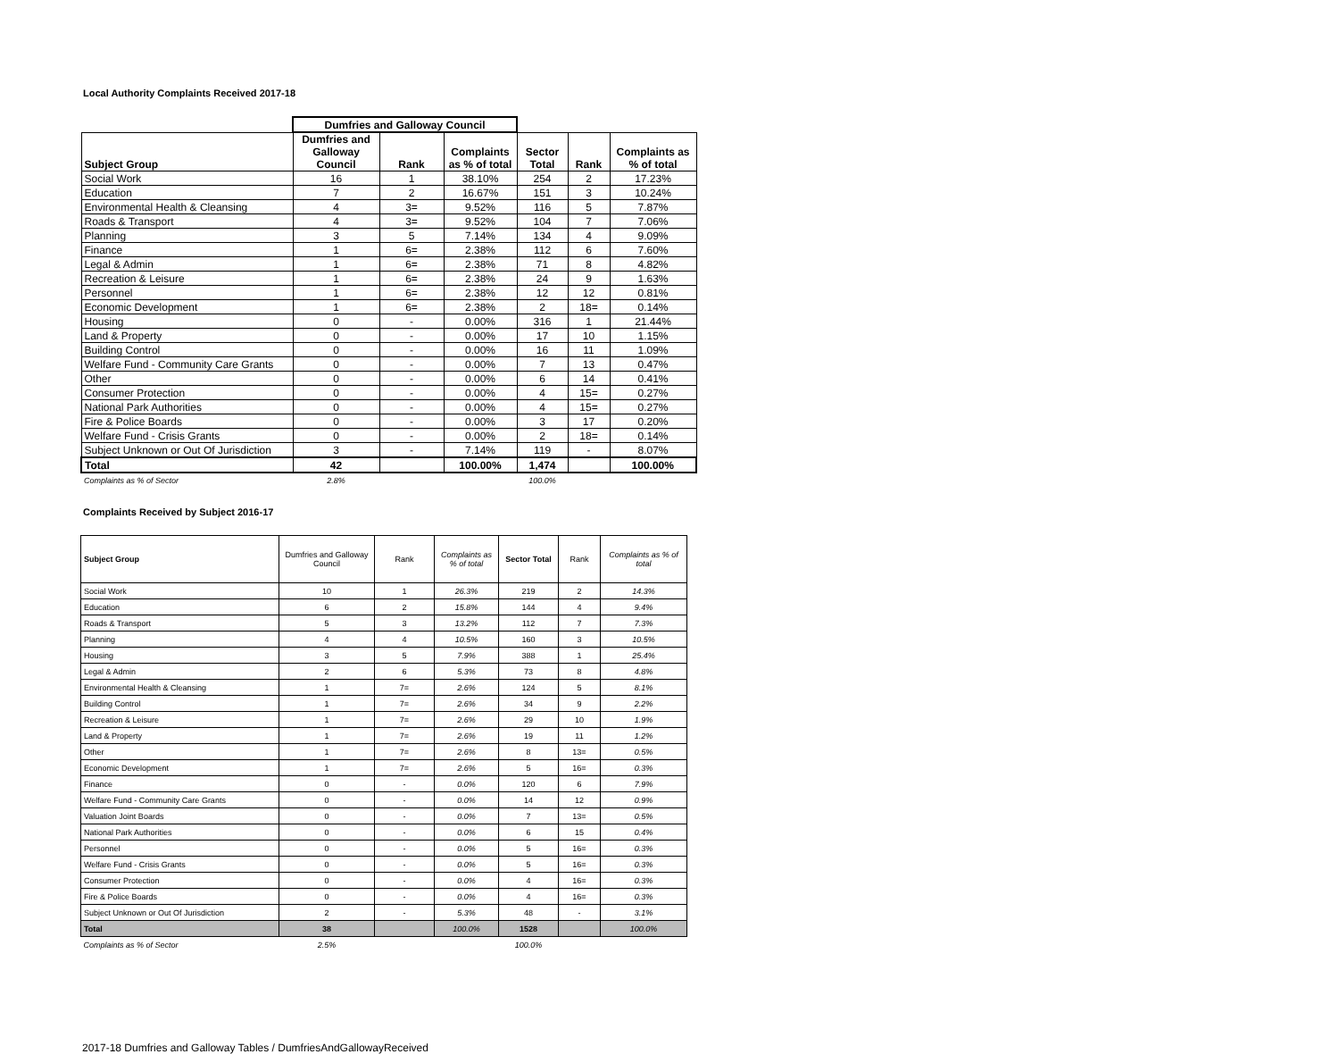Local Authority Complaints Received 2017-18
| | Dumfries and Galloway Council | | | | | |
| Subject Group | Dumfries and Galloway Council | Rank | Complaints as % of total | Sector Total | Rank | Complaints as % of total |
| Social Work | 16 | 1 | 38.10% | 254 | 2 | 17.23% |
| Education | 7 | 2 | 16.67% | 151 | 3 | 10.24% |
| Environmental Health & Cleansing | 4 | 3= | 9.52% | 116 | 5 | 7.87% |
| Roads & Transport | 4 | 3= | 9.52% | 104 | 7 | 7.06% |
| Planning | 3 | 5 | 7.14% | 134 | 4 | 9.09% |
| Finance | 1 | 6= | 2.38% | 112 | 6 | 7.60% |
| Legal & Admin | 1 | 6= | 2.38% | 71 | 8 | 4.82% |
| Recreation & Leisure | 1 | 6= | 2.38% | 24 | 9 | 1.63% |
| Personnel | 1 | 6= | 2.38% | 12 | 12 | 0.81% |
| Economic Development | 1 | 6= | 2.38% | 2 | 18= | 0.14% |
| Housing | 0 | - | 0.00% | 316 | 1 | 21.44% |
| Land & Property | 0 | - | 0.00% | 17 | 10 | 1.15% |
| Building Control | 0 | - | 0.00% | 16 | 11 | 1.09% |
| Welfare Fund - Community Care Grants | 0 | - | 0.00% | 7 | 13 | 0.47% |
| Other | 0 | - | 0.00% | 6 | 14 | 0.41% |
| Consumer Protection | 0 | - | 0.00% | 4 | 15= | 0.27% |
| National Park Authorities | 0 | - | 0.00% | 4 | 15= | 0.27% |
| Fire & Police Boards | 0 | - | 0.00% | 3 | 17 | 0.20% |
| Welfare Fund - Crisis Grants | 0 | - | 0.00% | 2 | 18= | 0.14% |
| Subject Unknown or Out Of Jurisdiction | 3 | - | 7.14% | 119 | - | 8.07% |
| Total | 42 | | 100.00% | 1,474 | | 100.00% |
| Complaints as % of Sector | 2.8% | | | 100.0% | | |
Complaints Received by Subject 2016-17
| Subject Group | Dumfries and Galloway Council | Rank | Complaints as % of total | Sector Total | Rank | Complaints as % of total |
| --- | --- | --- | --- | --- | --- | --- |
| Social Work | 10 | 1 | 26.3% | 219 | 2 | 14.3% |
| Education | 6 | 2 | 15.8% | 144 | 4 | 9.4% |
| Roads & Transport | 5 | 3 | 13.2% | 112 | 7 | 7.3% |
| Planning | 4 | 4 | 10.5% | 160 | 3 | 10.5% |
| Housing | 3 | 5 | 7.9% | 388 | 1 | 25.4% |
| Legal & Admin | 2 | 6 | 5.3% | 73 | 8 | 4.8% |
| Environmental Health & Cleansing | 1 | 7= | 2.6% | 124 | 5 | 8.1% |
| Building Control | 1 | 7= | 2.6% | 34 | 9 | 2.2% |
| Recreation & Leisure | 1 | 7= | 2.6% | 29 | 10 | 1.9% |
| Land & Property | 1 | 7= | 2.6% | 19 | 11 | 1.2% |
| Other | 1 | 7= | 2.6% | 8 | 13= | 0.5% |
| Economic Development | 1 | 7= | 2.6% | 5 | 16= | 0.3% |
| Finance | 0 | - | 0.0% | 120 | 6 | 7.9% |
| Welfare Fund - Community Care Grants | 0 | - | 0.0% | 14 | 12 | 0.9% |
| Valuation Joint Boards | 0 | - | 0.0% | 7 | 13= | 0.5% |
| National Park Authorities | 0 | - | 0.0% | 6 | 15 | 0.4% |
| Personnel | 0 | - | 0.0% | 5 | 16= | 0.3% |
| Welfare Fund - Crisis Grants | 0 | - | 0.0% | 5 | 16= | 0.3% |
| Consumer Protection | 0 | - | 0.0% | 4 | 16= | 0.3% |
| Fire & Police Boards | 0 | - | 0.0% | 4 | 16= | 0.3% |
| Subject Unknown or Out Of Jurisdiction | 2 | - | 5.3% | 48 | - | 3.1% |
| Total | 38 | | 100.0% | 1528 | | 100.0% |
| Complaints as % of Sector | 2.5% | | | 100.0% | | |
2017-18 Dumfries and Galloway Tables / DumfriesAndGallowayReceived